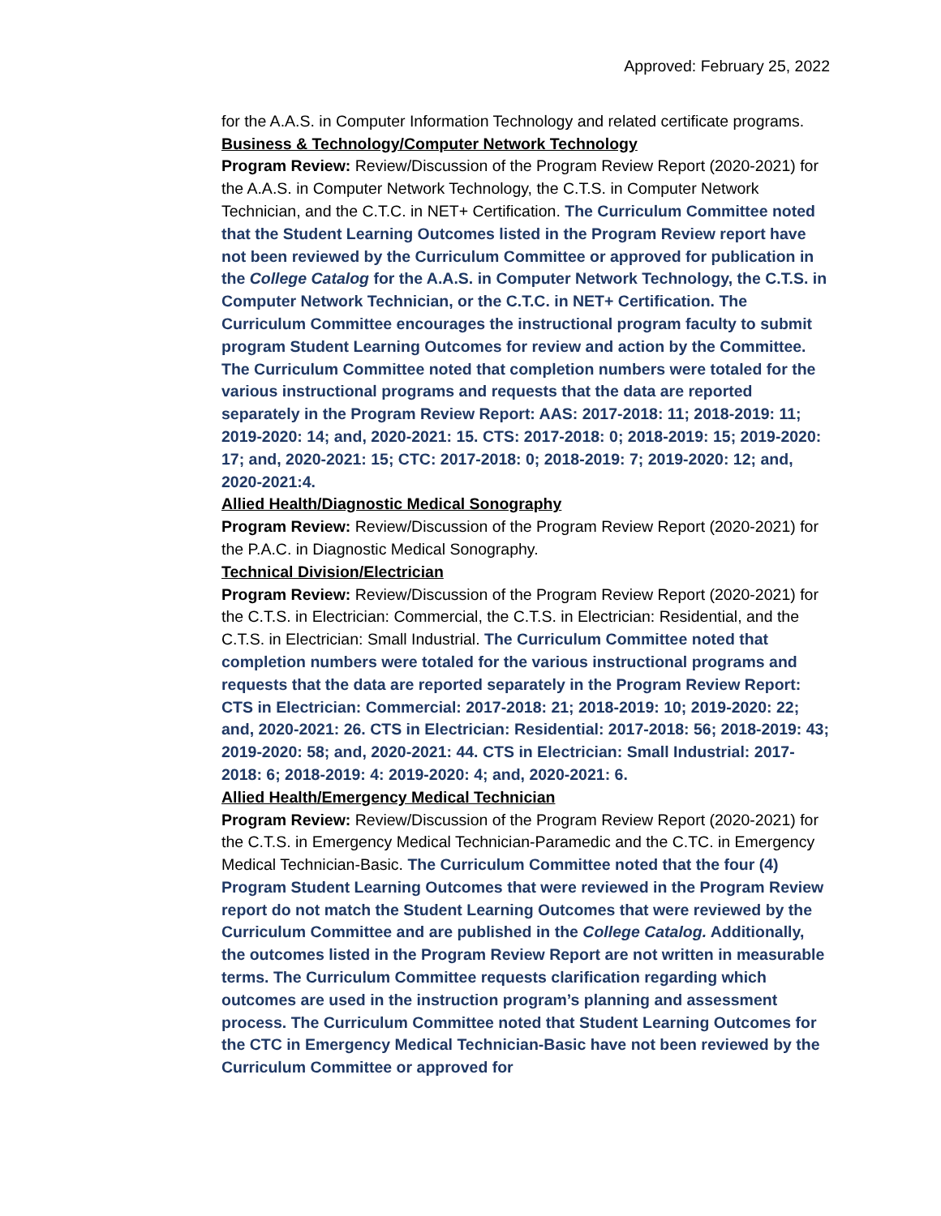Approved: February 25, 2022
for the A.A.S. in Computer Information Technology and related certificate programs.
Business & Technology/Computer Network Technology
Program Review: Review/Discussion of the Program Review Report (2020-2021) for the A.A.S. in Computer Network Technology, the C.T.S. in Computer Network Technician, and the C.T.C. in NET+ Certification. The Curriculum Committee noted that the Student Learning Outcomes listed in the Program Review report have not been reviewed by the Curriculum Committee or approved for publication in the College Catalog for the A.A.S. in Computer Network Technology, the C.T.S. in Computer Network Technician, or the C.T.C. in NET+ Certification. The Curriculum Committee encourages the instructional program faculty to submit program Student Learning Outcomes for review and action by the Committee. The Curriculum Committee noted that completion numbers were totaled for the various instructional programs and requests that the data are reported separately in the Program Review Report: AAS: 2017-2018: 11; 2018-2019: 11; 2019-2020: 14; and, 2020-2021: 15. CTS: 2017-2018: 0; 2018-2019: 15; 2019-2020: 17; and, 2020-2021: 15; CTC: 2017-2018: 0; 2018-2019: 7; 2019-2020: 12; and, 2020-2021:4.
Allied Health/Diagnostic Medical Sonography
Program Review: Review/Discussion of the Program Review Report (2020-2021) for the P.A.C. in Diagnostic Medical Sonography.
Technical Division/Electrician
Program Review: Review/Discussion of the Program Review Report (2020-2021) for the C.T.S. in Electrician: Commercial, the C.T.S. in Electrician: Residential, and the C.T.S. in Electrician: Small Industrial. The Curriculum Committee noted that completion numbers were totaled for the various instructional programs and requests that the data are reported separately in the Program Review Report: CTS in Electrician: Commercial: 2017-2018: 21; 2018-2019: 10; 2019-2020: 22; and, 2020-2021: 26. CTS in Electrician: Residential: 2017-2018: 56; 2018-2019: 43; 2019-2020: 58; and, 2020-2021: 44. CTS in Electrician: Small Industrial: 2017-2018: 6; 2018-2019: 4: 2019-2020: 4; and, 2020-2021: 6.
Allied Health/Emergency Medical Technician
Program Review: Review/Discussion of the Program Review Report (2020-2021) for the C.T.S. in Emergency Medical Technician-Paramedic and the C.TC. in Emergency Medical Technician-Basic. The Curriculum Committee noted that the four (4) Program Student Learning Outcomes that were reviewed in the Program Review report do not match the Student Learning Outcomes that were reviewed by the Curriculum Committee and are published in the College Catalog. Additionally, the outcomes listed in the Program Review Report are not written in measurable terms. The Curriculum Committee requests clarification regarding which outcomes are used in the instruction program’s planning and assessment process. The Curriculum Committee noted that Student Learning Outcomes for the CTC in Emergency Medical Technician-Basic have not been reviewed by the Curriculum Committee or approved for